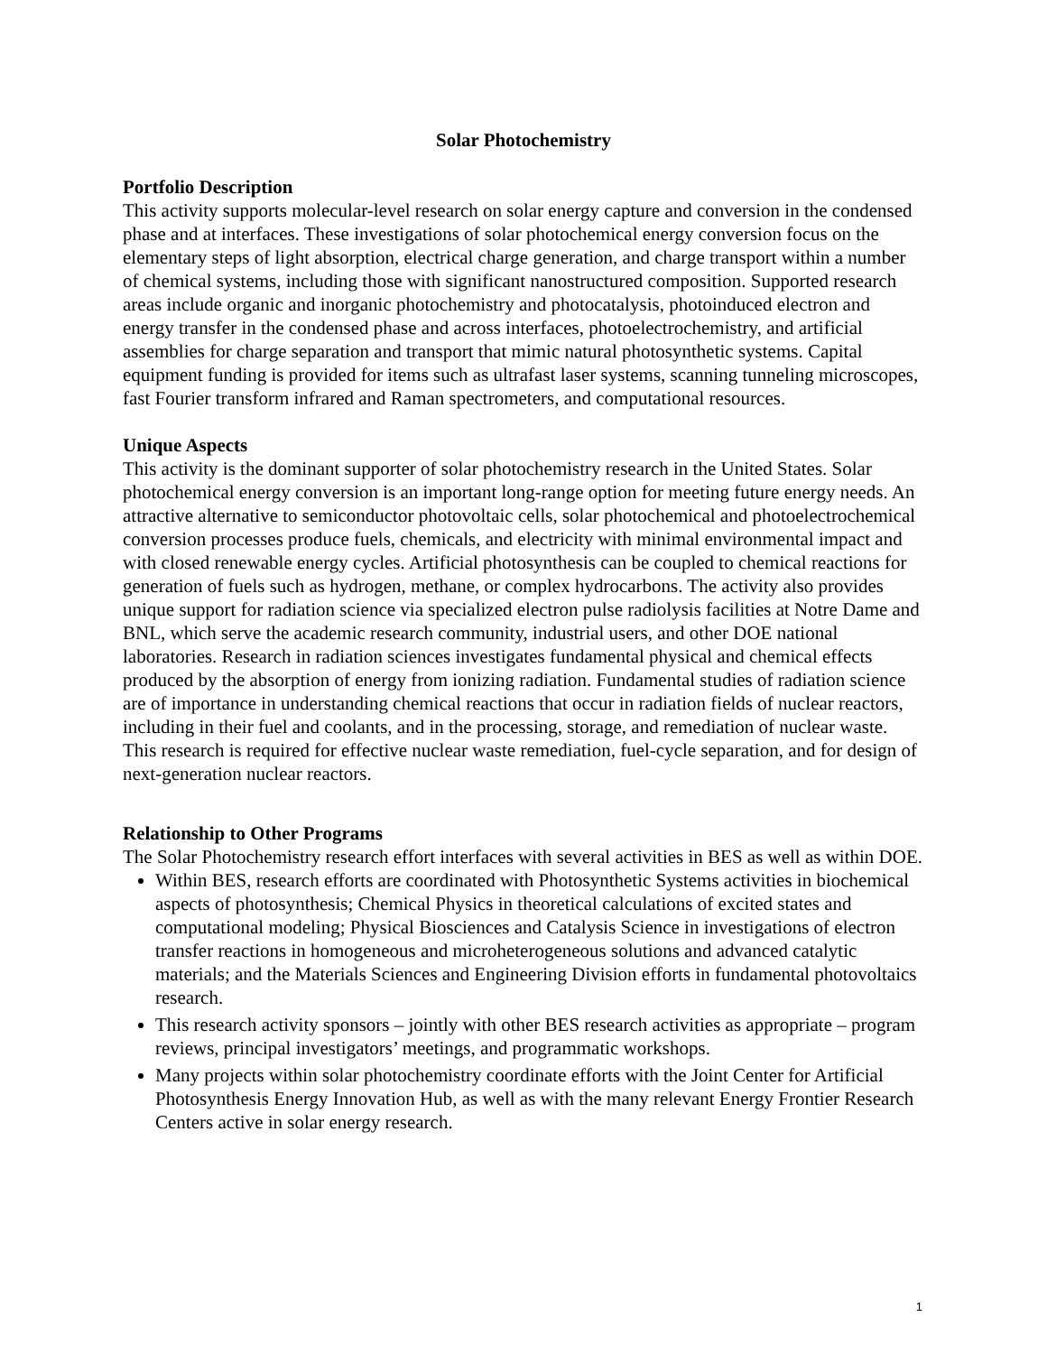Solar Photochemistry
Portfolio Description
This activity supports molecular-level research on solar energy capture and conversion in the condensed phase and at interfaces. These investigations of solar photochemical energy conversion focus on the elementary steps of light absorption, electrical charge generation, and charge transport within a number of chemical systems, including those with significant nanostructured composition. Supported research areas include organic and inorganic photochemistry and photocatalysis, photoinduced electron and energy transfer in the condensed phase and across interfaces, photoelectrochemistry, and artificial assemblies for charge separation and transport that mimic natural photosynthetic systems. Capital equipment funding is provided for items such as ultrafast laser systems, scanning tunneling microscopes, fast Fourier transform infrared and Raman spectrometers, and computational resources.
Unique Aspects
This activity is the dominant supporter of solar photochemistry research in the United States. Solar photochemical energy conversion is an important long-range option for meeting future energy needs. An attractive alternative to semiconductor photovoltaic cells, solar photochemical and photoelectrochemical conversion processes produce fuels, chemicals, and electricity with minimal environmental impact and with closed renewable energy cycles. Artificial photosynthesis can be coupled to chemical reactions for generation of fuels such as hydrogen, methane, or complex hydrocarbons. The activity also provides unique support for radiation science via specialized electron pulse radiolysis facilities at Notre Dame and BNL, which serve the academic research community, industrial users, and other DOE national laboratories. Research in radiation sciences investigates fundamental physical and chemical effects produced by the absorption of energy from ionizing radiation. Fundamental studies of radiation science are of importance in understanding chemical reactions that occur in radiation fields of nuclear reactors, including in their fuel and coolants, and in the processing, storage, and remediation of nuclear waste. This research is required for effective nuclear waste remediation, fuel-cycle separation, and for design of next-generation nuclear reactors.
Relationship to Other Programs
The Solar Photochemistry research effort interfaces with several activities in BES as well as within DOE.
Within BES, research efforts are coordinated with Photosynthetic Systems activities in biochemical aspects of photosynthesis; Chemical Physics in theoretical calculations of excited states and computational modeling; Physical Biosciences and Catalysis Science in investigations of electron transfer reactions in homogeneous and microheterogeneous solutions and advanced catalytic materials; and the Materials Sciences and Engineering Division efforts in fundamental photovoltaics research.
This research activity sponsors – jointly with other BES research activities as appropriate – program reviews, principal investigators’ meetings, and programmatic workshops.
Many projects within solar photochemistry coordinate efforts with the Joint Center for Artificial Photosynthesis Energy Innovation Hub, as well as with the many relevant Energy Frontier Research Centers active in solar energy research.
1